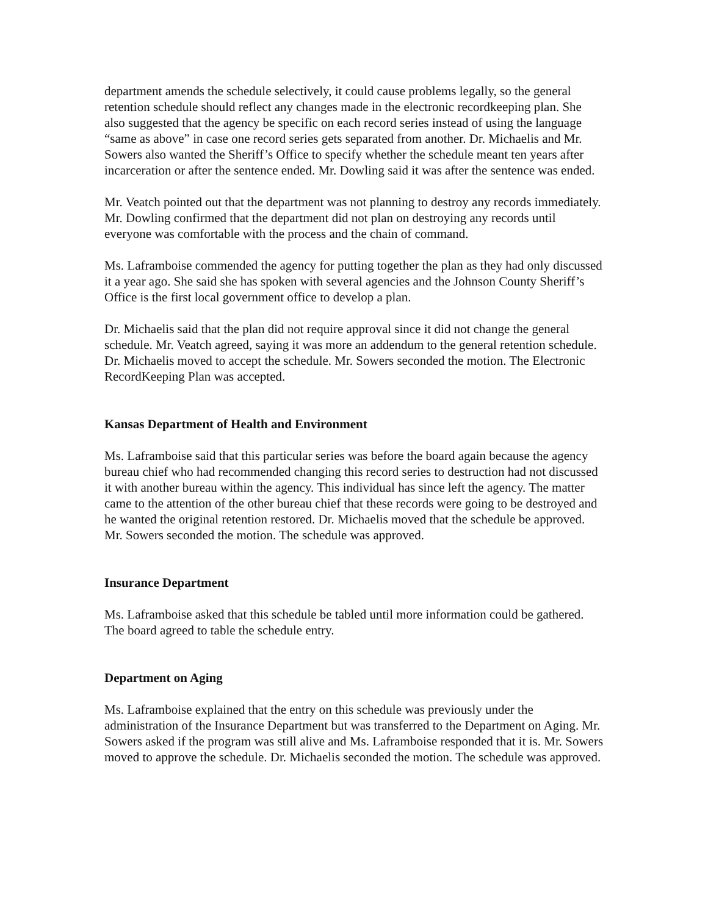department amends the schedule selectively, it could cause problems legally, so the general retention schedule should reflect any changes made in the electronic recordkeeping plan. She also suggested that the agency be specific on each record series instead of using the language “same as above” in case one record series gets separated from another. Dr. Michaelis and Mr. Sowers also wanted the Sheriff’s Office to specify whether the schedule meant ten years after incarceration or after the sentence ended. Mr. Dowling said it was after the sentence was ended.
Mr. Veatch pointed out that the department was not planning to destroy any records immediately. Mr. Dowling confirmed that the department did not plan on destroying any records until everyone was comfortable with the process and the chain of command.
Ms. Laframboise commended the agency for putting together the plan as they had only discussed it a year ago. She said she has spoken with several agencies and the Johnson County Sheriff’s Office is the first local government office to develop a plan.
Dr. Michaelis said that the plan did not require approval since it did not change the general schedule. Mr. Veatch agreed, saying it was more an addendum to the general retention schedule. Dr. Michaelis moved to accept the schedule. Mr. Sowers seconded the motion. The Electronic RecordKeeping Plan was accepted.
Kansas Department of Health and Environment
Ms. Laframboise said that this particular series was before the board again because the agency bureau chief who had recommended changing this record series to destruction had not discussed it with another bureau within the agency. This individual has since left the agency. The matter came to the attention of the other bureau chief that these records were going to be destroyed and he wanted the original retention restored. Dr. Michaelis moved that the schedule be approved. Mr. Sowers seconded the motion. The schedule was approved.
Insurance Department
Ms. Laframboise asked that this schedule be tabled until more information could be gathered. The board agreed to table the schedule entry.
Department on Aging
Ms. Laframboise explained that the entry on this schedule was previously under the administration of the Insurance Department but was transferred to the Department on Aging. Mr. Sowers asked if the program was still alive and Ms. Laframboise responded that it is. Mr. Sowers moved to approve the schedule. Dr. Michaelis seconded the motion. The schedule was approved.